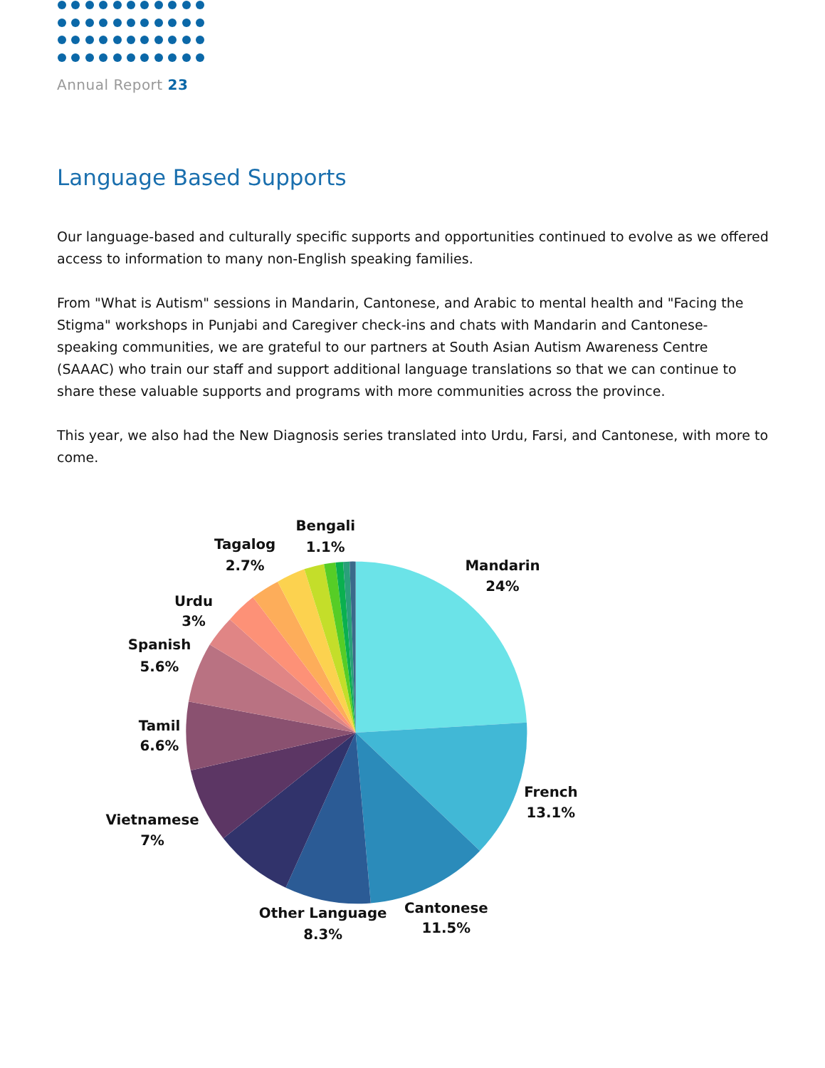Annual Report 23
Language Based Supports
Our language-based and culturally specific supports and opportunities continued to evolve as we offered access to information to many non-English speaking families.
From "What is Autism" sessions in Mandarin, Cantonese, and Arabic to mental health and "Facing the Stigma" workshops in Punjabi and Caregiver check-ins and chats with Mandarin and Cantonese-speaking communities, we are grateful to our partners at South Asian Autism Awareness Centre (SAAAC) who train our staff and support additional language translations so that we can continue to share these valuable supports and programs with more communities across the province.
This year, we also had the New Diagnosis series translated into Urdu, Farsi, and Cantonese, with more to come.
Bengali
1.1%
Tagalog
2.7%
Mandarin
24%
Urdu
3%
Spanish
5.6%
Tamil
6.6%
French
13.1%
Vietnamese
7%
Cantonese
11.5%
Other Language
8.3%